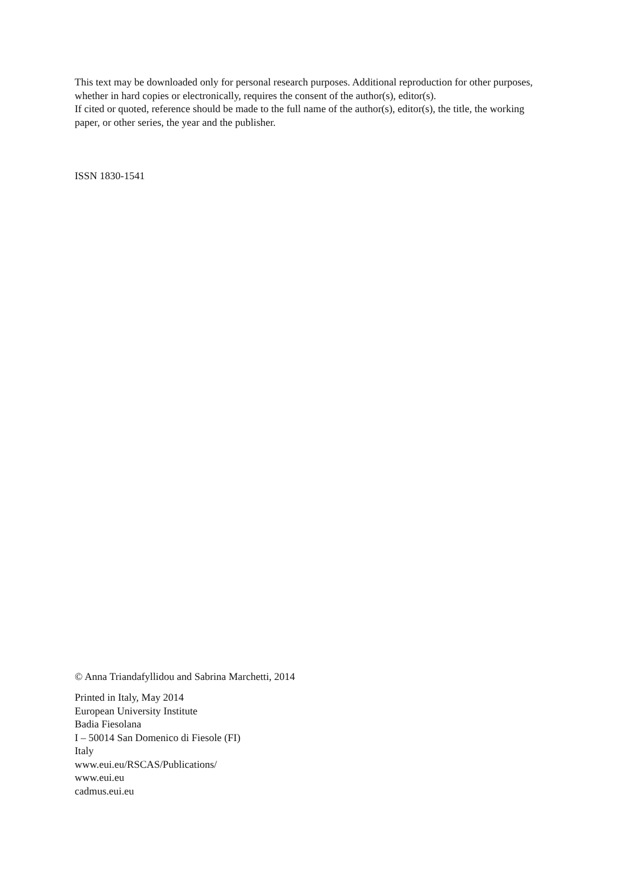This text may be downloaded only for personal research purposes. Additional reproduction for other purposes, whether in hard copies or electronically, requires the consent of the author(s), editor(s).
If cited or quoted, reference should be made to the full name of the author(s), editor(s), the title, the working paper, or other series, the year and the publisher.
ISSN 1830-1541
© Anna Triandafyllidou and Sabrina Marchetti, 2014
Printed in Italy, May 2014
European University Institute
Badia Fiesolana
I – 50014 San Domenico di Fiesole (FI)
Italy
www.eui.eu/RSCAS/Publications/
www.eui.eu
cadmus.eui.eu